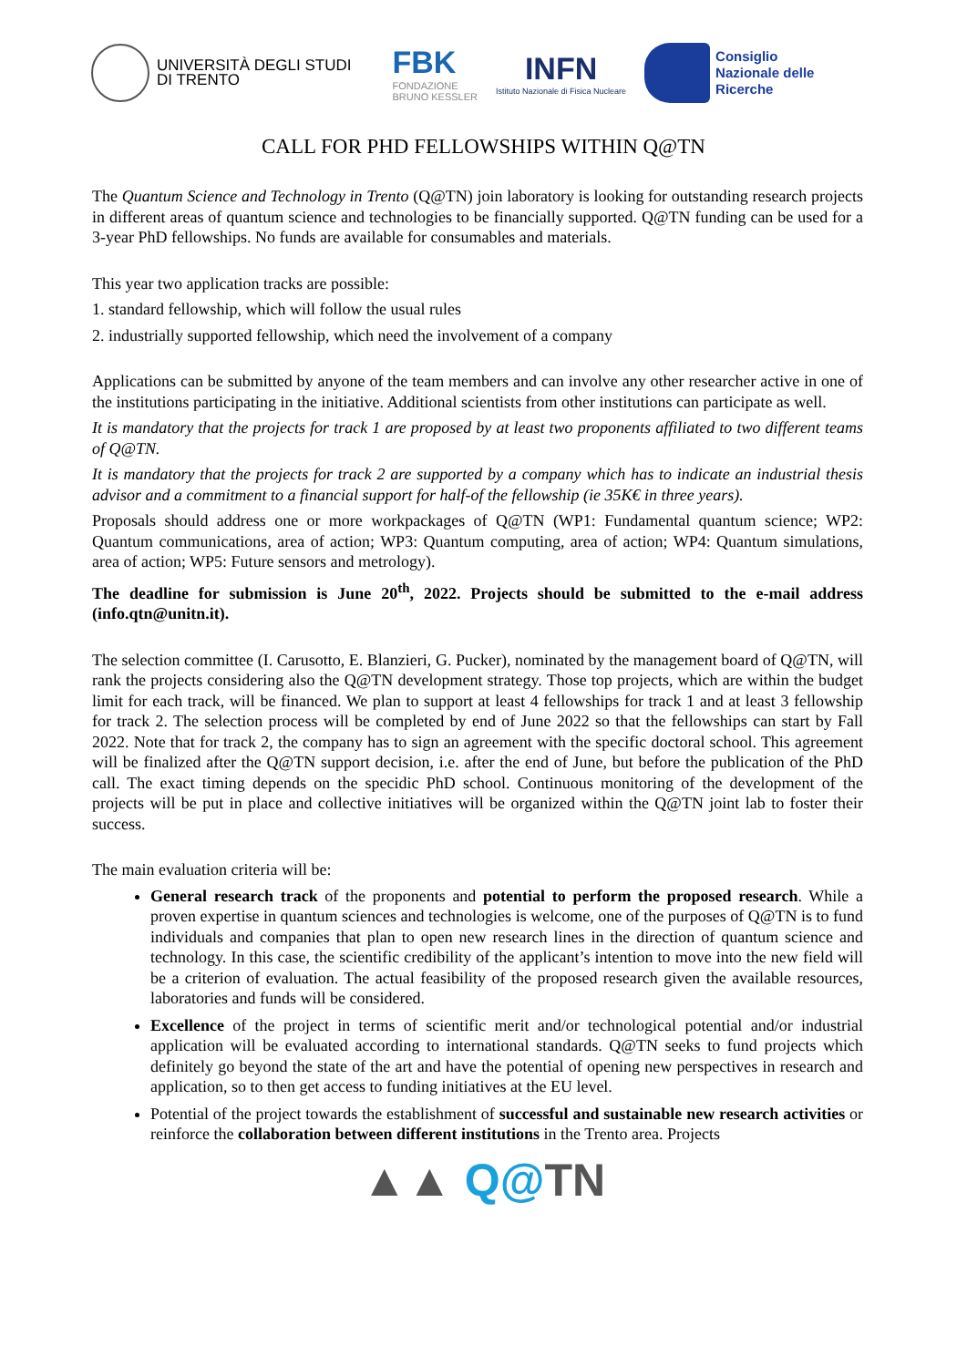UNIVERSITÀ DEGLI STUDI
DI TRENTO
FBK
FONDAZIONE
BRUNO KESSLER
INFN
Istituto Nazionale di Fisica Nucleare
Consiglio
Nazionale delle
Ricerche
CALL FOR PHD FELLOWSHIPS WITHIN Q@TN
The Quantum Science and Technology in Trento (Q@TN) join laboratory is looking for outstanding research projects in different areas of quantum science and technologies to be financially supported. Q@TN funding can be used for a 3-year PhD fellowships. No funds are available for consumables and materials.
This year two application tracks are possible:
1. standard fellowship, which will follow the usual rules
2. industrially supported fellowship, which need the involvement of a company
Applications can be submitted by anyone of the team members and can involve any other researcher active in one of the institutions participating in the initiative. Additional scientists from other institutions can participate as well.
It is mandatory that the projects for track 1 are proposed by at least two proponents affiliated to two different teams of Q@TN.
It is mandatory that the projects for track 2 are supported by a company which has to indicate an industrial thesis advisor and a commitment to a financial support for half-of the fellowship (ie 35K€ in three years).
Proposals should address one or more workpackages of Q@TN (WP1: Fundamental quantum science; WP2: Quantum communications, area of action; WP3: Quantum computing, area of action; WP4: Quantum simulations, area of action; WP5: Future sensors and metrology).
The deadline for submission is June 20<sup>th</sup>, 2022. Projects should be submitted to the e-mail address (info.qtn@unitn.it).
The selection committee (I. Carusotto, E. Blanzieri, G. Pucker), nominated by the management board of Q@TN, will rank the projects considering also the Q@TN development strategy. Those top projects, which are within the budget limit for each track, will be financed. We plan to support at least 4 fellowships for track 1 and at least 3 fellowship for track 2. The selection process will be completed by end of June 2022 so that the fellowships can start by Fall 2022. Note that for track 2, the company has to sign an agreement with the specific doctoral school. This agreement will be finalized after the Q@TN support decision, i.e. after the end of June, but before the publication of the PhD call. The exact timing depends on the specidic PhD school. Continuous monitoring of the development of the projects will be put in place and collective initiatives will be organized within the Q@TN joint lab to foster their success.
The main evaluation criteria will be:
General research track of the proponents and potential to perform the proposed research. While a proven expertise in quantum sciences and technologies is welcome, one of the purposes of Q@TN is to fund individuals and companies that plan to open new research lines in the direction of quantum science and technology. In this case, the scientific credibility of the applicant’s intention to move into the new field will be a criterion of evaluation. The actual feasibility of the proposed research given the available resources, laboratories and funds will be considered.
Excellence of the project in terms of scientific merit and/or technological potential and/or industrial application will be evaluated according to international standards. Q@TN seeks to fund projects which definitely go beyond the state of the art and have the potential of opening new perspectives in research and application, so to then get access to funding initiatives at the EU level.
Potential of the project towards the establishment of successful and sustainable new research activities or reinforce the collaboration between different institutions in the Trento area. Projects
▲▲ Q@TN